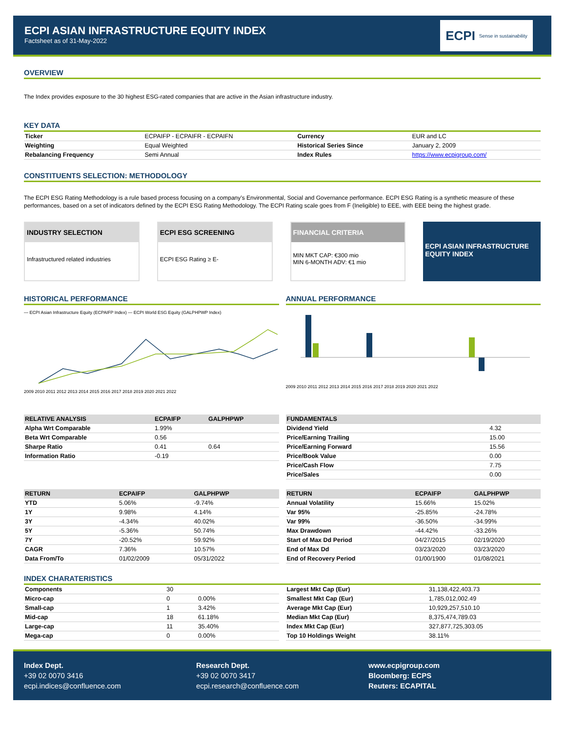ECPI ASIAN INFRASTRUCTURE EQUITY INDEX
Factsheet as of 31-May-2022
ECPI Sense in sustainability
OVERVIEW
The Index provides exposure to the 30 highest ESG-rated companies that are active in the Asian infrastructure industry.
KEY DATA
| Ticker | ECPAIFP - ECPAIFR - ECPAIFN | Currency | EUR and LC |
| Weighting | Equal Weighted | Historical Series Since | January 2, 2009 |
| Rebalancing Frequency | Semi Annual | Index Rules | https://www.ecpigroup.com/ |
CONSTITUENTS SELECTION: METHODOLOGY
The ECPI ESG Rating Methodology is a rule based process focusing on a company’s Environmental, Social and Governance performance. ECPI ESG Rating is a synthetic measure of these performances, based on a set of indicators defined by the ECPI ESG Rating Methodology. The ECPI Rating scale goes from F (Ineligible) to EEE, with EEE being the highest grade.
INDUSTRY SELECTION
Infrastructured related industries
ECPI ESG SCREENING
ECPI ESG Rating ≥ E-
FINANCIAL CRITERIA
MIN MKT CAP: €300 mio
MIN 6-MONTH ADV: €1 mio
ECPI ASIAN INFRASTRUCTURE EQUITY INDEX
HISTORICAL PERFORMANCE
— ECPI Asian Infrastructure Equity (ECPAIFP Index) — ECPI World ESG Equity (GALPHPWP Index)
2009 2010 2011 2012 2013 2014 2015 2016 2017 2018 2019 2020 2021 2022
ANNUAL PERFORMANCE
2009 2010 2011 2012 2013 2014 2015 2016 2017 2018 2019 2020 2021 2022
| RELATIVE ANALYSIS | ECPAIFP | GALPHPWP |
| --- | --- | --- |
| Alpha Wrt Comparable | 1.99% | |
| Beta Wrt Comparable | 0.56 | |
| Sharpe Ratio | 0.41 | 0.64 |
| Information Ratio | -0.19 | |
| FUNDAMENTALS | |
| --- | --- |
| Dividend Yield | 4.32 |
| Price/Earning Trailing | 15.00 |
| Price/Earning Forward | 15.56 |
| Price/Book Value | 0.00 |
| Price/Cash Flow | 7.75 |
| Price/Sales | 0.00 |
| RETURN | ECPAIFP | GALPHPWP |
| --- | --- | --- |
| YTD | 5.06% | -9.74% |
| 1Y | 9.98% | 4.14% |
| 3Y | -4.34% | 40.02% |
| 5Y | -5.36% | 50.74% |
| 7Y | -20.52% | 59.92% |
| CAGR | 7.36% | 10.57% |
| Data From/To | 01/02/2009 | 05/31/2022 |
| RETURN | ECPAIFP | GALPHPWP |
| --- | --- | --- |
| Annual Volatility | 15.66% | 15.02% |
| Var 95% | -25.85% | -24.78% |
| Var 99% | -36.50% | -34.99% |
| Max Drawdown | -44.42% | -33.26% |
| Start of Max Dd Period | 04/27/2015 | 02/19/2020 |
| End of Max Dd | 03/23/2020 | 03/23/2020 |
| End of Recovery Period | 01/00/1900 | 01/08/2021 |
INDEX CHARATERISTICS
| Components | 30 | |
| Micro-cap | 0 | 0.00% |
| Small-cap | 1 | 3.42% |
| Mid-cap | 18 | 61.18% |
| Large-cap | 11 | 35.40% |
| Mega-cap | 0 | 0.00% |
| Largest Mkt Cap (Eur) | 31,138,422,403.73 |
| Smallest Mkt Cap (Eur) | 1,785,012,002.49 |
| Average Mkt Cap (Eur) | 10,929,257,510.10 |
| Median Mkt Cap (Eur) | 8,375,474,789.03 |
| Index Mkt Cap (Eur) | 327,877,725,303.05 |
| Top 10 Holdings Weight | 38.11% |
Index Dept.
+39 02 0070 3416
ecpi.indices@confluence.com
Research Dept.
+39 02 0070 3417
ecpi.research@confluence.com
www.ecpigroup.com
Bloomberg: ECPS
Reuters: ECAPITAL